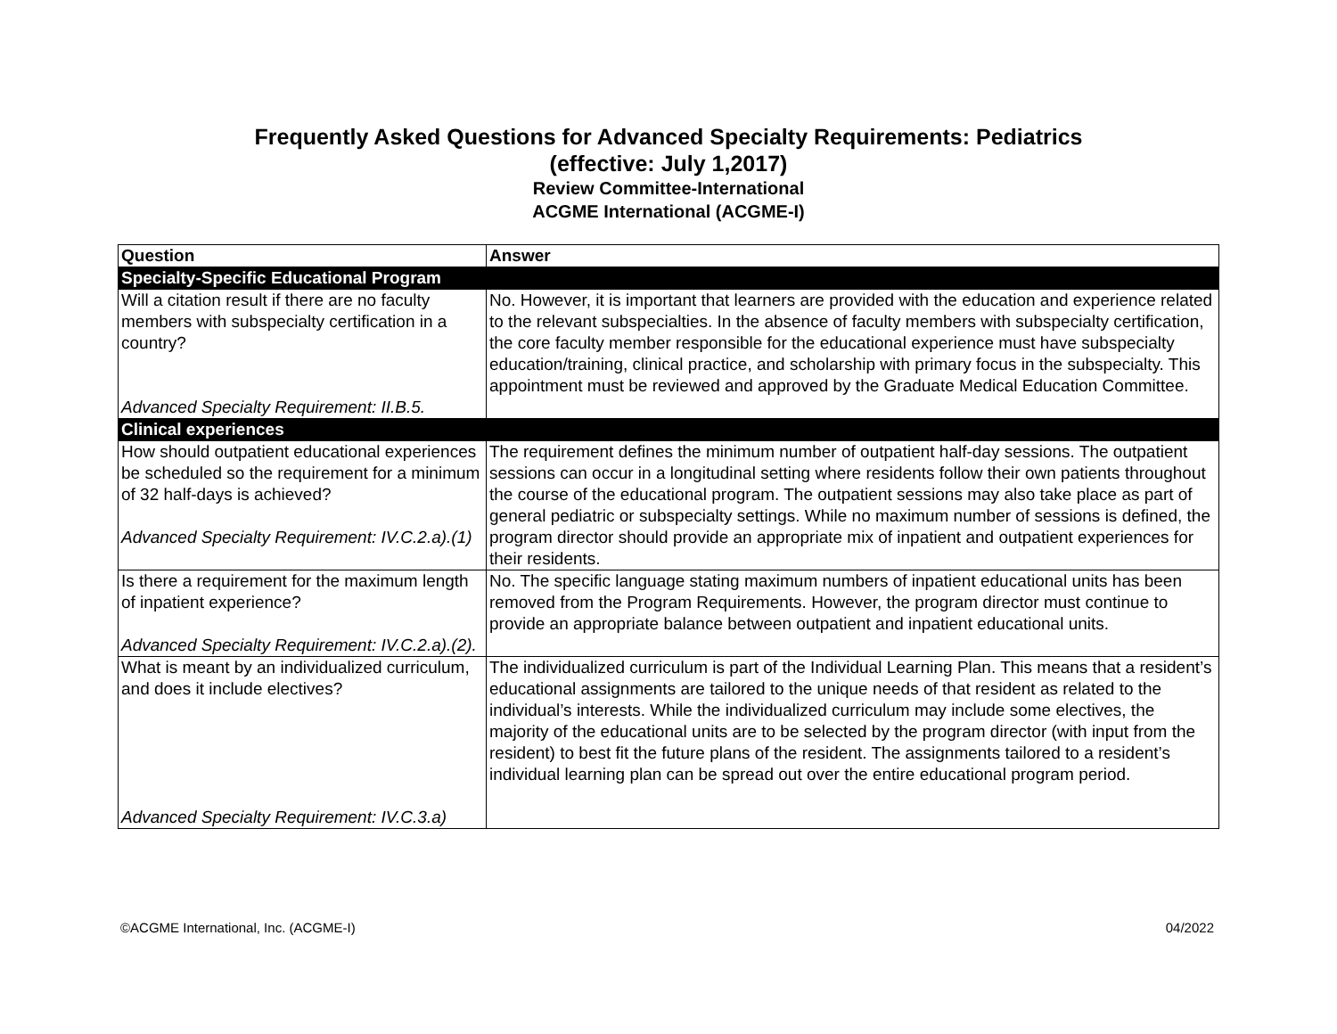Frequently Asked Questions for Advanced Specialty Requirements: Pediatrics
(effective: July 1,2017)
Review Committee-International
ACGME International (ACGME-I)
| Question | Answer |
| --- | --- |
| Specialty-Specific Educational Program | |
| Will a citation result if there are no faculty members with subspecialty certification in a country? Advanced Specialty Requirement: II.B.5. | No. However, it is important that learners are provided with the education and experience related to the relevant subspecialties. In the absence of faculty members with subspecialty certification, the core faculty member responsible for the educational experience must have subspecialty education/training, clinical practice, and scholarship with primary focus in the subspecialty. This appointment must be reviewed and approved by the Graduate Medical Education Committee. |
| Clinical experiences | |
| How should outpatient educational experiences be scheduled so the requirement for a minimum of 32 half-days is achieved? Advanced Specialty Requirement: IV.C.2.a).(1) | The requirement defines the minimum number of outpatient half-day sessions. The outpatient sessions can occur in a longitudinal setting where residents follow their own patients throughout the course of the educational program. The outpatient sessions may also take place as part of general pediatric or subspecialty settings. While no maximum number of sessions is defined, the program director should provide an appropriate mix of inpatient and outpatient experiences for their residents. |
| Is there a requirement for the maximum length of inpatient experience? Advanced Specialty Requirement: IV.C.2.a).(2). | No. The specific language stating maximum numbers of inpatient educational units has been removed from the Program Requirements. However, the program director must continue to provide an appropriate balance between outpatient and inpatient educational units. |
| What is meant by an individualized curriculum, and does it include electives? Advanced Specialty Requirement: IV.C.3.a) | The individualized curriculum is part of the Individual Learning Plan. This means that a resident’s educational assignments are tailored to the unique needs of that resident as related to the individual’s interests. While the individualized curriculum may include some electives, the majority of the educational units are to be selected by the program director (with input from the resident) to best fit the future plans of the resident. The assignments tailored to a resident’s individual learning plan can be spread out over the entire educational program period. |
©ACGME International, Inc. (ACGME-I) 04/2022